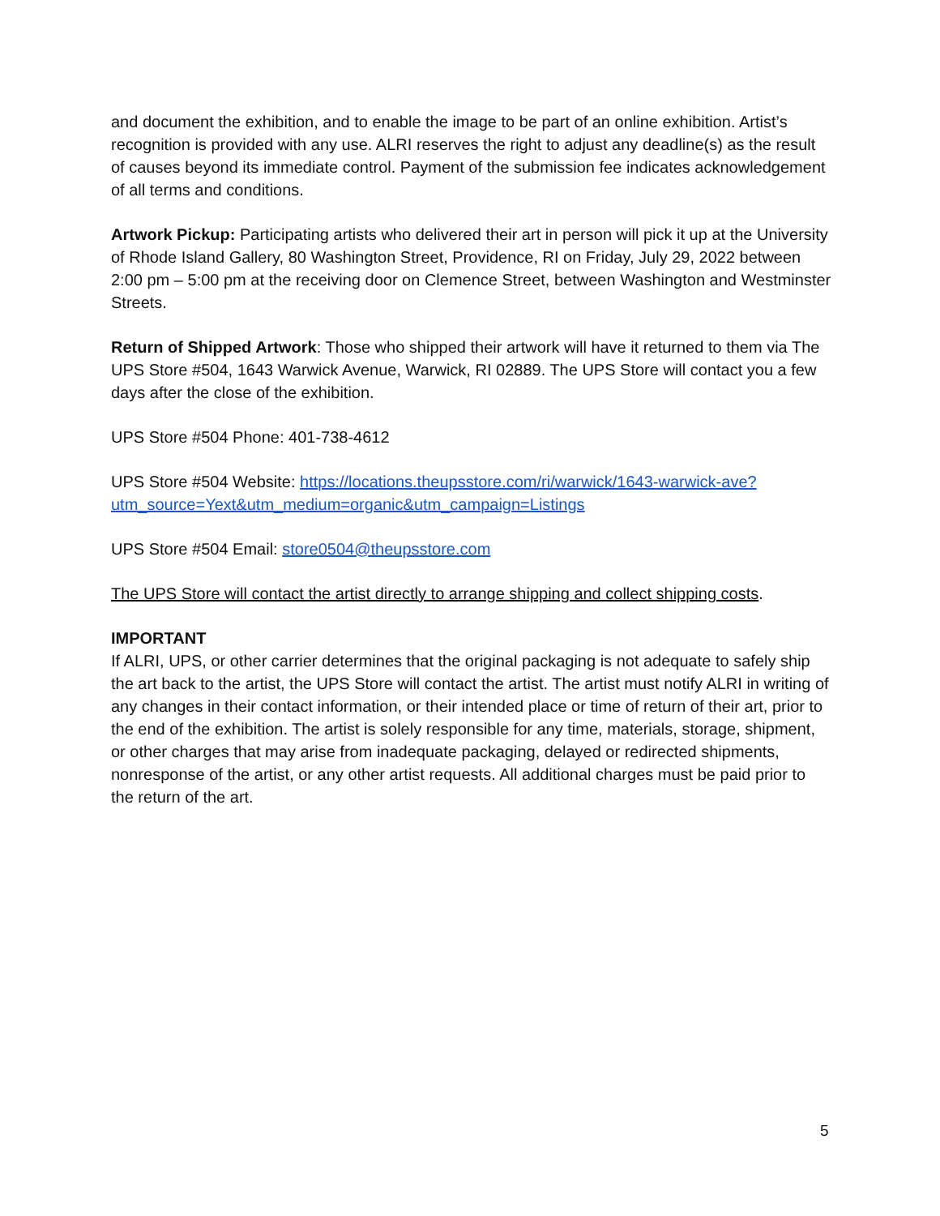and document the exhibition, and to enable the image to be part of an online exhibition. Artist’s recognition is provided with any use. ALRI reserves the right to adjust any deadline(s) as the result of causes beyond its immediate control. Payment of the submission fee indicates acknowledgement of all terms and conditions.
Artwork Pickup: Participating artists who delivered their art in person will pick it up at the University of Rhode Island Gallery, 80 Washington Street, Providence, RI on Friday, July 29, 2022 between 2:00 pm – 5:00 pm at the receiving door on Clemence Street, between Washington and Westminster Streets.
Return of Shipped Artwork: Those who shipped their artwork will have it returned to them via The UPS Store #504, 1643 Warwick Avenue, Warwick, RI 02889. The UPS Store will contact you a few days after the close of the exhibition.
UPS Store #504 Phone: 401-738-4612
UPS Store #504 Website: https://locations.theupsstore.com/ri/warwick/1643-warwick-ave?utm_source=Yext&utm_medium=organic&utm_campaign=Listings
UPS Store #504 Email: store0504@theupsstore.com
The UPS Store will contact the artist directly to arrange shipping and collect shipping costs.
IMPORTANT
If ALRI, UPS, or other carrier determines that the original packaging is not adequate to safely ship the art back to the artist, the UPS Store will contact the artist. The artist must notify ALRI in writing of any changes in their contact information, or their intended place or time of return of their art, prior to the end of the exhibition. The artist is solely responsible for any time, materials, storage, shipment, or other charges that may arise from inadequate packaging, delayed or redirected shipments, nonresponse of the artist, or any other artist requests. All additional charges must be paid prior to the return of the art.
5